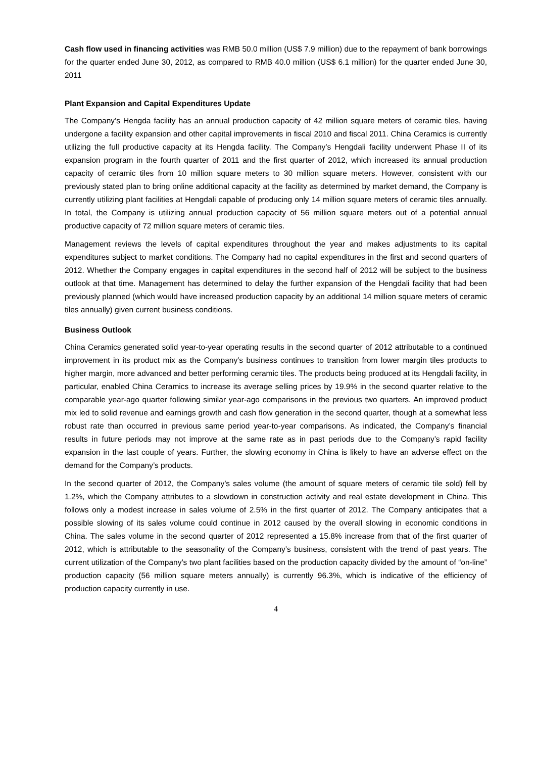Cash flow used in financing activities was RMB 50.0 million (US$ 7.9 million) due to the repayment of bank borrowings for the quarter ended June 30, 2012, as compared to RMB 40.0 million (US$ 6.1 million) for the quarter ended June 30, 2011
Plant Expansion and Capital Expenditures Update
The Company’s Hengda facility has an annual production capacity of 42 million square meters of ceramic tiles, having undergone a facility expansion and other capital improvements in fiscal 2010 and fiscal 2011. China Ceramics is currently utilizing the full productive capacity at its Hengda facility. The Company’s Hengdali facility underwent Phase II of its expansion program in the fourth quarter of 2011 and the first quarter of 2012, which increased its annual production capacity of ceramic tiles from 10 million square meters to 30 million square meters. However, consistent with our previously stated plan to bring online additional capacity at the facility as determined by market demand, the Company is currently utilizing plant facilities at Hengdali capable of producing only 14 million square meters of ceramic tiles annually. In total, the Company is utilizing annual production capacity of 56 million square meters out of a potential annual productive capacity of 72 million square meters of ceramic tiles.
Management reviews the levels of capital expenditures throughout the year and makes adjustments to its capital expenditures subject to market conditions. The Company had no capital expenditures in the first and second quarters of 2012. Whether the Company engages in capital expenditures in the second half of 2012 will be subject to the business outlook at that time. Management has determined to delay the further expansion of the Hengdali facility that had been previously planned (which would have increased production capacity by an additional 14 million square meters of ceramic tiles annually) given current business conditions.
Business Outlook
China Ceramics generated solid year-to-year operating results in the second quarter of 2012 attributable to a continued improvement in its product mix as the Company’s business continues to transition from lower margin tiles products to higher margin, more advanced and better performing ceramic tiles. The products being produced at its Hengdali facility, in particular, enabled China Ceramics to increase its average selling prices by 19.9% in the second quarter relative to the comparable year-ago quarter following similar year-ago comparisons in the previous two quarters. An improved product mix led to solid revenue and earnings growth and cash flow generation in the second quarter, though at a somewhat less robust rate than occurred in previous same period year-to-year comparisons. As indicated, the Company’s financial results in future periods may not improve at the same rate as in past periods due to the Company’s rapid facility expansion in the last couple of years. Further, the slowing economy in China is likely to have an adverse effect on the demand for the Company’s products.
In the second quarter of 2012, the Company’s sales volume (the amount of square meters of ceramic tile sold) fell by 1.2%, which the Company attributes to a slowdown in construction activity and real estate development in China. This follows only a modest increase in sales volume of 2.5% in the first quarter of 2012. The Company anticipates that a possible slowing of its sales volume could continue in 2012 caused by the overall slowing in economic conditions in China. The sales volume in the second quarter of 2012 represented a 15.8% increase from that of the first quarter of 2012, which is attributable to the seasonality of the Company’s business, consistent with the trend of past years. The current utilization of the Company’s two plant facilities based on the production capacity divided by the amount of “on-line” production capacity (56 million square meters annually) is currently 96.3%, which is indicative of the efficiency of production capacity currently in use.
4